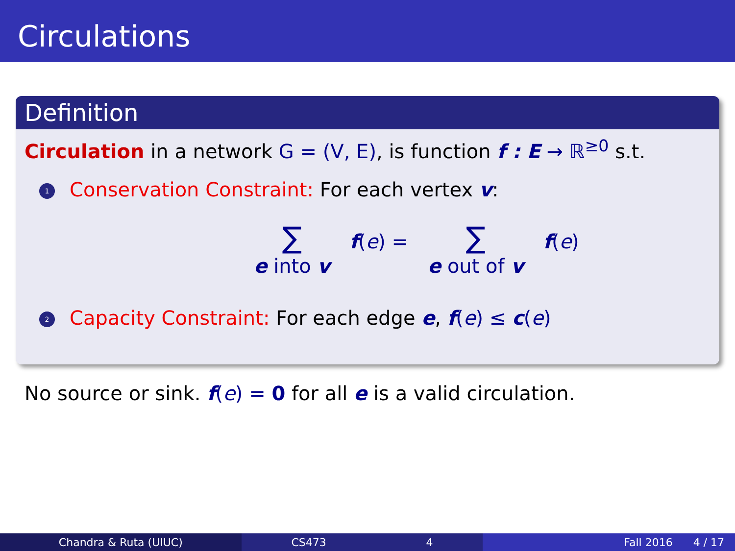Circulations
Definition
Circulation in a network G = (V, E), is function f : E → ℝ<sup>≥0</sup> s.t.
1 Conservation Constraint: For each vertex v:
∑
e into v
f(e) =
∑
e out of v
f(e)
2 Capacity Constraint: For each edge e, f(e) ≤ c(e)
No source or sink. f(e) = 0 for all e is a valid circulation.
Chandra & Ruta (UIUC) CS473 4 Fall 2016 4 / 17